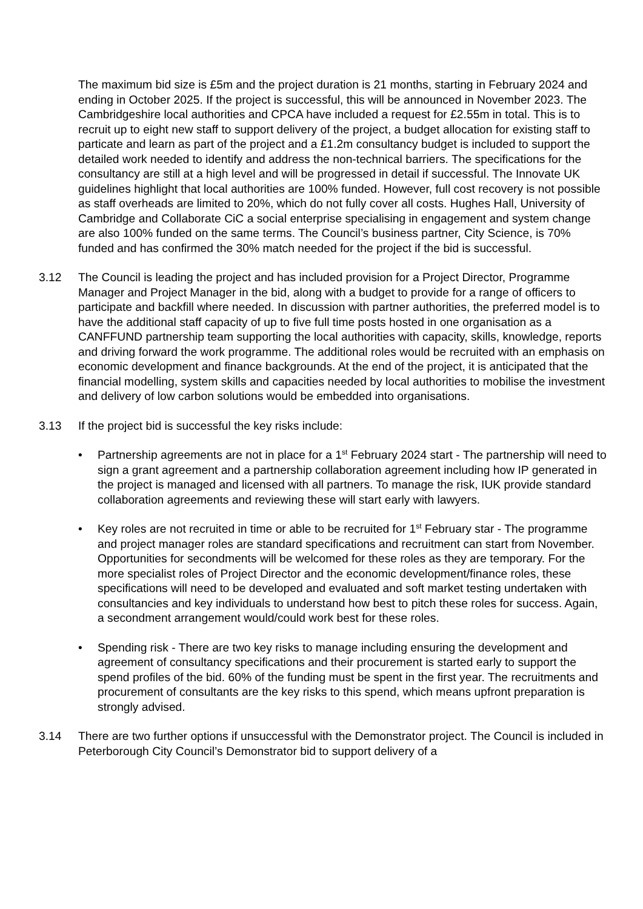The maximum bid size is £5m and the project duration is 21 months, starting in February 2024 and ending in October 2025. If the project is successful, this will be announced in November 2023. The Cambridgeshire local authorities and CPCA have included a request for £2.55m in total. This is to recruit up to eight new staff to support delivery of the project, a budget allocation for existing staff to particate and learn as part of the project and a £1.2m consultancy budget is included to support the detailed work needed to identify and address the non-technical barriers. The specifications for the consultancy are still at a high level and will be progressed in detail if successful. The Innovate UK guidelines highlight that local authorities are 100% funded. However, full cost recovery is not possible as staff overheads are limited to 20%, which do not fully cover all costs. Hughes Hall, University of Cambridge and Collaborate CiC a social enterprise specialising in engagement and system change are also 100% funded on the same terms. The Council’s business partner, City Science, is 70% funded and has confirmed the 30% match needed for the project if the bid is successful.
3.12 The Council is leading the project and has included provision for a Project Director, Programme Manager and Project Manager in the bid, along with a budget to provide for a range of officers to participate and backfill where needed. In discussion with partner authorities, the preferred model is to have the additional staff capacity of up to five full time posts hosted in one organisation as a CANFFUND partnership team supporting the local authorities with capacity, skills, knowledge, reports and driving forward the work programme. The additional roles would be recruited with an emphasis on economic development and finance backgrounds. At the end of the project, it is anticipated that the financial modelling, system skills and capacities needed by local authorities to mobilise the investment and delivery of low carbon solutions would be embedded into organisations.
3.13 If the project bid is successful the key risks include:
• Partnership agreements are not in place for a 1<sup>st</sup> February 2024 start - The partnership will need to sign a grant agreement and a partnership collaboration agreement including how IP generated in the project is managed and licensed with all partners. To manage the risk, IUK provide standard collaboration agreements and reviewing these will start early with lawyers.
• Key roles are not recruited in time or able to be recruited for 1<sup>st</sup> February star - The programme and project manager roles are standard specifications and recruitment can start from November. Opportunities for secondments will be welcomed for these roles as they are temporary. For the more specialist roles of Project Director and the economic development/finance roles, these specifications will need to be developed and evaluated and soft market testing undertaken with consultancies and key individuals to understand how best to pitch these roles for success. Again, a secondment arrangement would/could work best for these roles.
• Spending risk - There are two key risks to manage including ensuring the development and agreement of consultancy specifications and their procurement is started early to support the spend profiles of the bid. 60% of the funding must be spent in the first year. The recruitments and procurement of consultants are the key risks to this spend, which means upfront preparation is strongly advised.
3.14 There are two further options if unsuccessful with the Demonstrator project. The Council is included in Peterborough City Council’s Demonstrator bid to support delivery of a